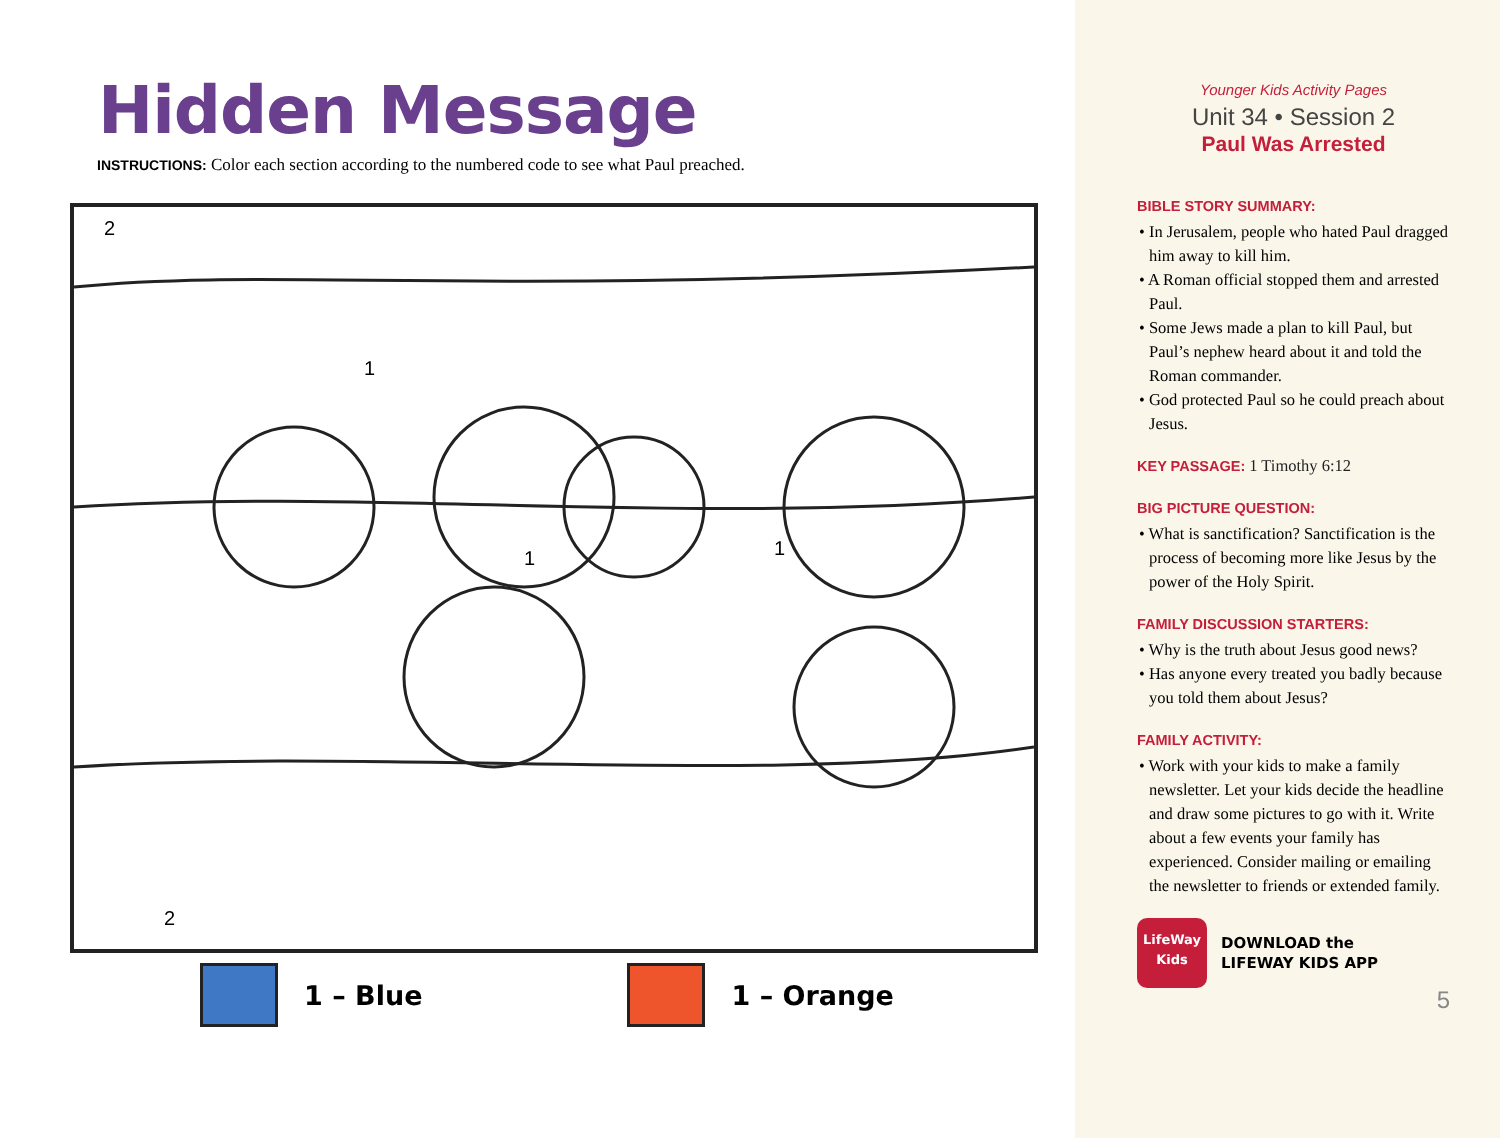Hidden Message
INSTRUCTIONS: Color each section according to the numbered code to see what Paul preached.
2
1
1 1
2
1 – Blue
1 – Orange
Younger Kids Activity Pages
Unit 34 • Session 2
Paul Was Arrested
BIBLE STORY SUMMARY:
• In Jerusalem, people who hated Paul dragged him away to kill him.
• A Roman official stopped them and arrested Paul.
• Some Jews made a plan to kill Paul, but Paul’s nephew heard about it and told the Roman commander.
• God protected Paul so he could preach about Jesus.
KEY PASSAGE: 1 Timothy 6:12
BIG PICTURE QUESTION:
• What is sanctification? Sanctification is the process of becoming more like Jesus by the power of the Holy Spirit.
FAMILY DISCUSSION STARTERS:
• Why is the truth about Jesus good news?
• Has anyone every treated you badly because you told them about Jesus?
FAMILY ACTIVITY:
• Work with your kids to make a family newsletter. Let your kids decide the headline and draw some pictures to go with it. Write about a few events your family has experienced. Consider mailing or emailing the newsletter to friends or extended family.
LifeWay
Kids
DOWNLOAD the
LIFEWAY KIDS APP
5